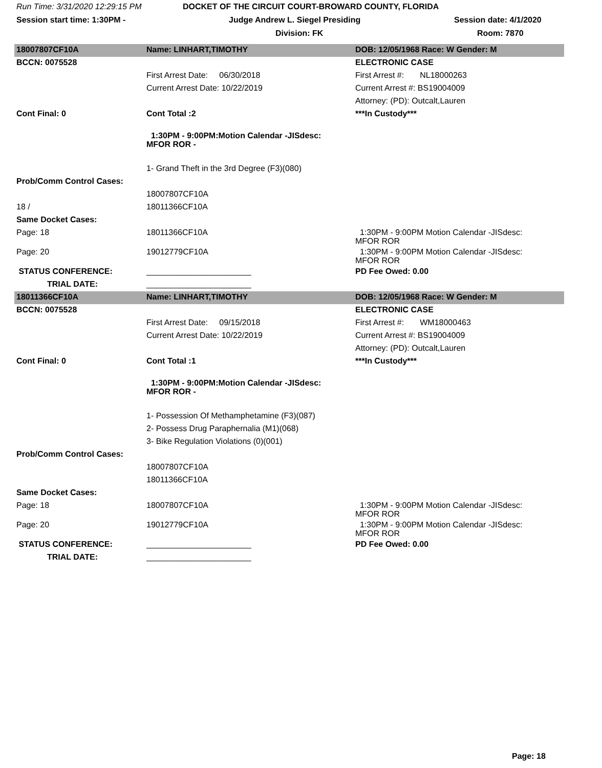Run Time: 3/31/2020 12:29:15 PM DOCKET OF THE CIRCUIT COURT-BROWARD COUNTY, FLORIDA
Session start time: 1:30PM - Judge Andrew L. Siegel Presiding Session date: 4/1/2020
Division: FK Room: 7870
| 18007807CF10A | Name: LINHART,TIMOTHY | DOB: 12/05/1968 Race: W Gender: M |
| BCCN: 0075528 | | ELECTRONIC CASE |
| | First Arrest Date: 06/30/2018 | First Arrest #: NL18000263 |
| | Current Arrest Date: 10/22/2019 | Current Arrest #: BS19004009 |
| | | Attorney: (PD): Outcalt,Lauren |
| Cont Final: 0 | Cont Total :2 | ***In Custody*** |
| | 1:30PM - 9:00PM:Motion Calendar -JISdesc: MFOR ROR - | |
| | 1- Grand Theft in the 3rd Degree (F3)(080) | |
| Prob/Comm Control Cases: | | |
| | 18007807CF10A | |
| 18 / | 18011366CF10A | |
| Same Docket Cases: | | |
| Page: 18 | 18011366CF10A | 1:30PM - 9:00PM Motion Calendar -JISdesc: MFOR ROR |
| Page: 20 | 19012779CF10A | 1:30PM - 9:00PM Motion Calendar -JISdesc: MFOR ROR |
| STATUS CONFERENCE: | _______________________ | PD Fee Owed: 0.00 |
| TRIAL DATE: | _______________________ | |
| 18011366CF10A | Name: LINHART,TIMOTHY | DOB: 12/05/1968 Race: W Gender: M |
| BCCN: 0075528 | | ELECTRONIC CASE |
| | First Arrest Date: 09/15/2018 | First Arrest #: WM18000463 |
| | Current Arrest Date: 10/22/2019 | Current Arrest #: BS19004009 |
| | | Attorney: (PD): Outcalt,Lauren |
| Cont Final: 0 | Cont Total :1 | ***In Custody*** |
| | 1:30PM - 9:00PM:Motion Calendar -JISdesc: MFOR ROR - | |
| | 1- Possession Of Methamphetamine (F3)(087) | |
| | 2- Possess Drug Paraphernalia (M1)(068) | |
| | 3- Bike Regulation Violations (0)(001) | |
| Prob/Comm Control Cases: | | |
| | 18007807CF10A | |
| | 18011366CF10A | |
| Same Docket Cases: | | |
| Page: 18 | 18007807CF10A | 1:30PM - 9:00PM Motion Calendar -JISdesc: MFOR ROR |
| Page: 20 | 19012779CF10A | 1:30PM - 9:00PM Motion Calendar -JISdesc: MFOR ROR |
| STATUS CONFERENCE: | _______________________ | PD Fee Owed: 0.00 |
| TRIAL DATE: | _______________________ | |
Page: 18